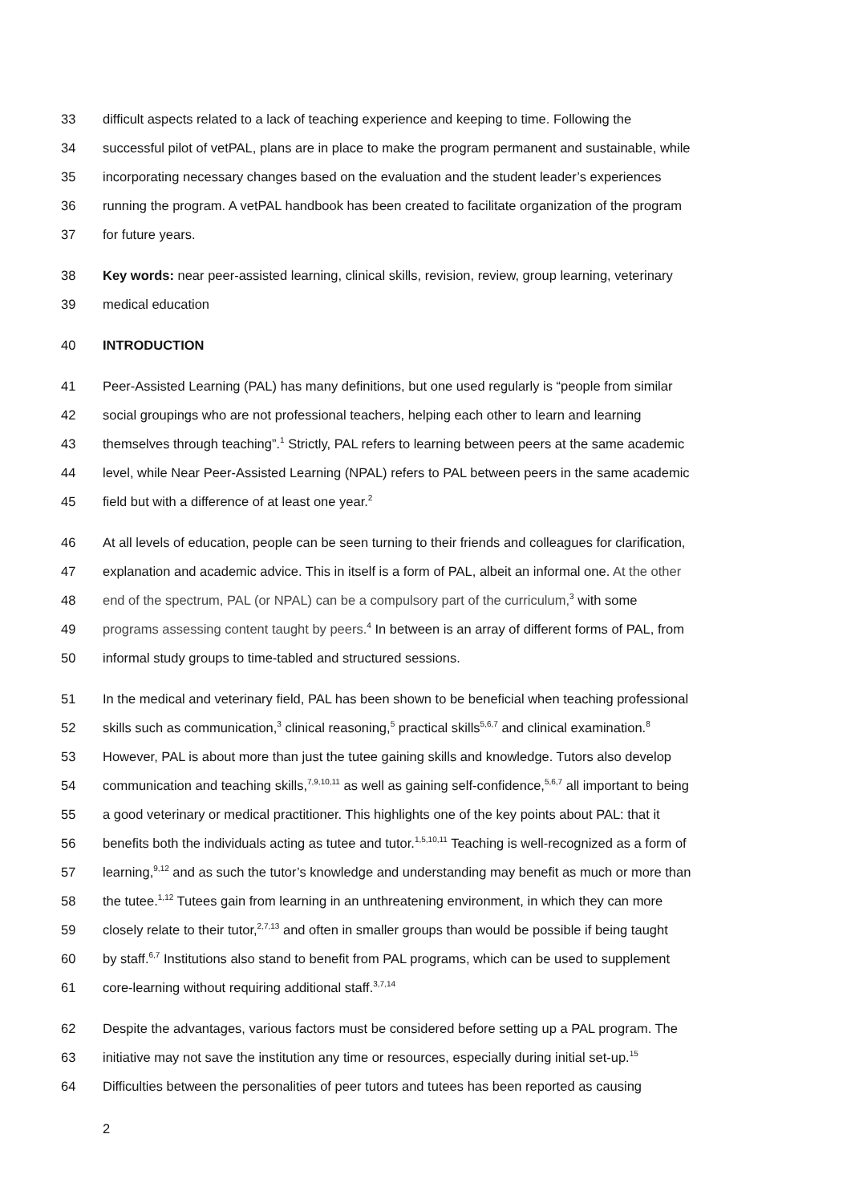33 difficult aspects related to a lack of teaching experience and keeping to time. Following the
34 successful pilot of vetPAL, plans are in place to make the program permanent and sustainable, while
35 incorporating necessary changes based on the evaluation and the student leader’s experiences
36 running the program. A vetPAL handbook has been created to facilitate organization of the program
37 for future years.
38 Key words: near peer-assisted learning, clinical skills, revision, review, group learning, veterinary
39 medical education
40 INTRODUCTION
41 Peer-Assisted Learning (PAL) has many definitions, but one used regularly is “people from similar
42 social groupings who are not professional teachers, helping each other to learn and learning
43 themselves through teaching”.<sup>1</sup> Strictly, PAL refers to learning between peers at the same academic
44 level, while Near Peer-Assisted Learning (NPAL) refers to PAL between peers in the same academic
45 field but with a difference of at least one year.<sup>2</sup>
46 At all levels of education, people can be seen turning to their friends and colleagues for clarification,
47 explanation and academic advice. This in itself is a form of PAL, albeit an informal one. At the other
48 end of the spectrum, PAL (or NPAL) can be a compulsory part of the curriculum,<sup>3</sup> with some
49 programs assessing content taught by peers.<sup>4</sup> In between is an array of different forms of PAL, from
50 informal study groups to time-tabled and structured sessions.
51 In the medical and veterinary field, PAL has been shown to be beneficial when teaching professional
52 skills such as communication,<sup>3</sup> clinical reasoning,<sup>5</sup> practical skills<sup>5,6,7</sup> and clinical examination.<sup>8</sup>
53 However, PAL is about more than just the tutee gaining skills and knowledge. Tutors also develop
54 communication and teaching skills,<sup>7,9,10,11</sup> as well as gaining self-confidence,<sup>5,6,7</sup> all important to being
55 a good veterinary or medical practitioner. This highlights one of the key points about PAL: that it
56 benefits both the individuals acting as tutee and tutor.<sup>1,5,10,11</sup> Teaching is well-recognized as a form of
57 learning,<sup>9,12</sup> and as such the tutor’s knowledge and understanding may benefit as much or more than
58 the tutee.<sup>1,12</sup> Tutees gain from learning in an unthreatening environment, in which they can more
59 closely relate to their tutor,<sup>2,7,13</sup> and often in smaller groups than would be possible if being taught
60 by staff.<sup>6,7</sup> Institutions also stand to benefit from PAL programs, which can be used to supplement
61 core-learning without requiring additional staff.<sup>3,7,14</sup>
62 Despite the advantages, various factors must be considered before setting up a PAL program. The
63 initiative may not save the institution any time or resources, especially during initial set-up.<sup>15</sup>
64 Difficulties between the personalities of peer tutors and tutees has been reported as causing
2